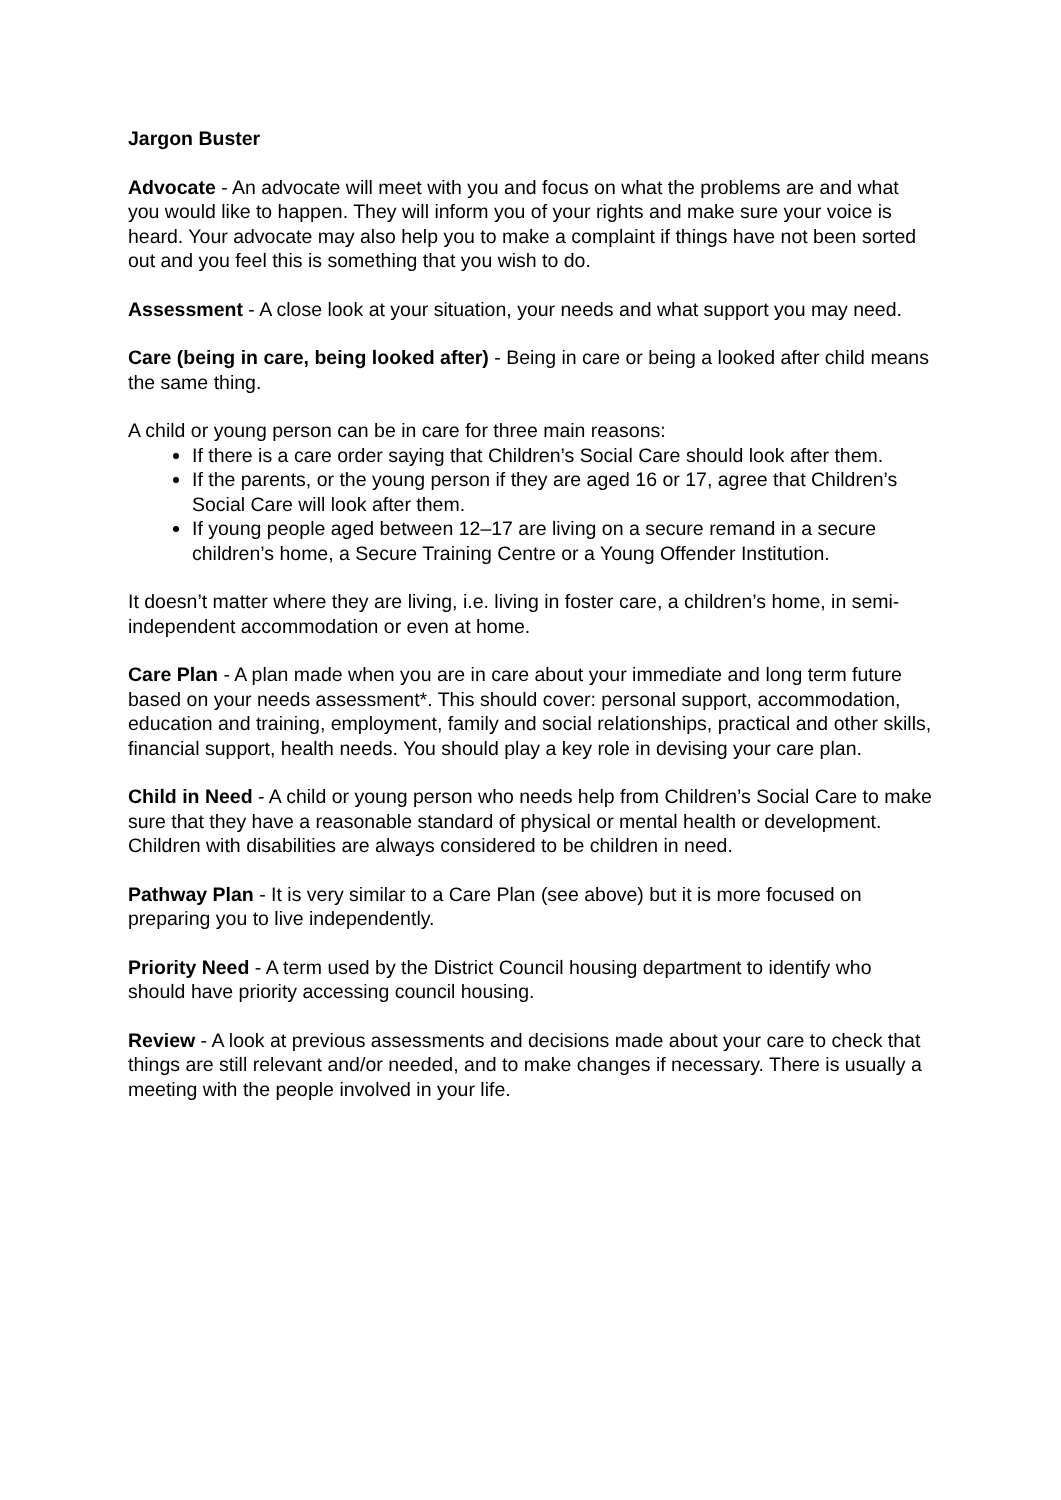Jargon Buster
Advocate - An advocate will meet with you and focus on what the problems are and what you would like to happen. They will inform you of your rights and make sure your voice is heard. Your advocate may also help you to make a complaint if things have not been sorted out and you feel this is something that you wish to do.
Assessment - A close look at your situation, your needs and what support you may need.
Care (being in care, being looked after) - Being in care or being a looked after child means the same thing.
A child or young person can be in care for three main reasons:
If there is a care order saying that Children’s Social Care should look after them.
If the parents, or the young person if they are aged 16 or 17, agree that Children’s Social Care will look after them.
If young people aged between 12–17 are living on a secure remand in a secure children’s home, a Secure Training Centre or a Young Offender Institution.
It doesn’t matter where they are living, i.e. living in foster care, a children’s home, in semi-independent accommodation or even at home.
Care Plan - A plan made when you are in care about your immediate and long term future based on your needs assessment*. This should cover: personal support, accommodation, education and training, employment, family and social relationships, practical and other skills, financial support, health needs. You should play a key role in devising your care plan.
Child in Need - A child or young person who needs help from Children’s Social Care to make sure that they have a reasonable standard of physical or mental health or development. Children with disabilities are always considered to be children in need.
Pathway Plan - It is very similar to a Care Plan (see above) but it is more focused on preparing you to live independently.
Priority Need - A term used by the District Council housing department to identify who should have priority accessing council housing.
Review - A look at previous assessments and decisions made about your care to check that things are still relevant and/or needed, and to make changes if necessary. There is usually a meeting with the people involved in your life.